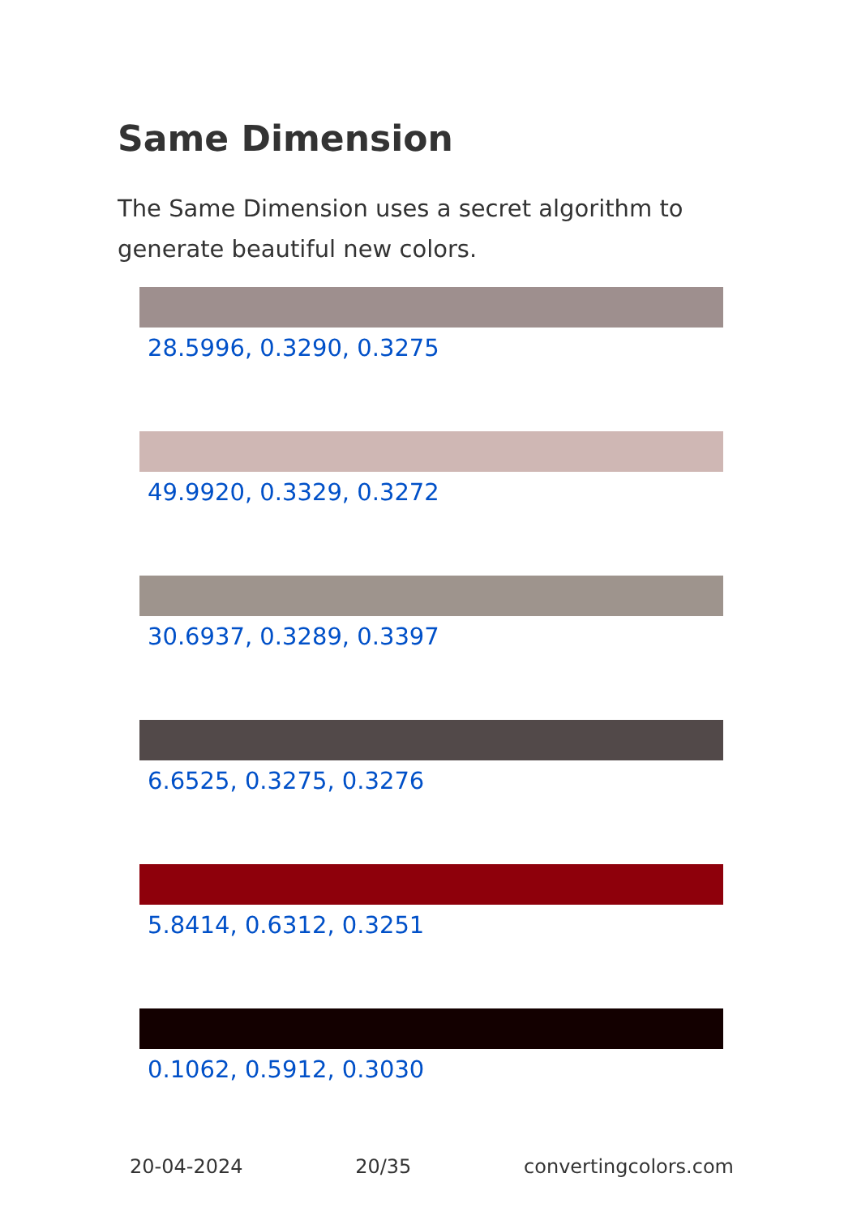Same Dimension
The Same Dimension uses a secret algorithm to generate beautiful new colors.
28.5996, 0.3290, 0.3275
49.9920, 0.3329, 0.3272
30.6937, 0.3289, 0.3397
6.6525, 0.3275, 0.3276
5.8414, 0.6312, 0.3251
0.1062, 0.5912, 0.3030
20-04-2024 20/35 convertingcolors.com